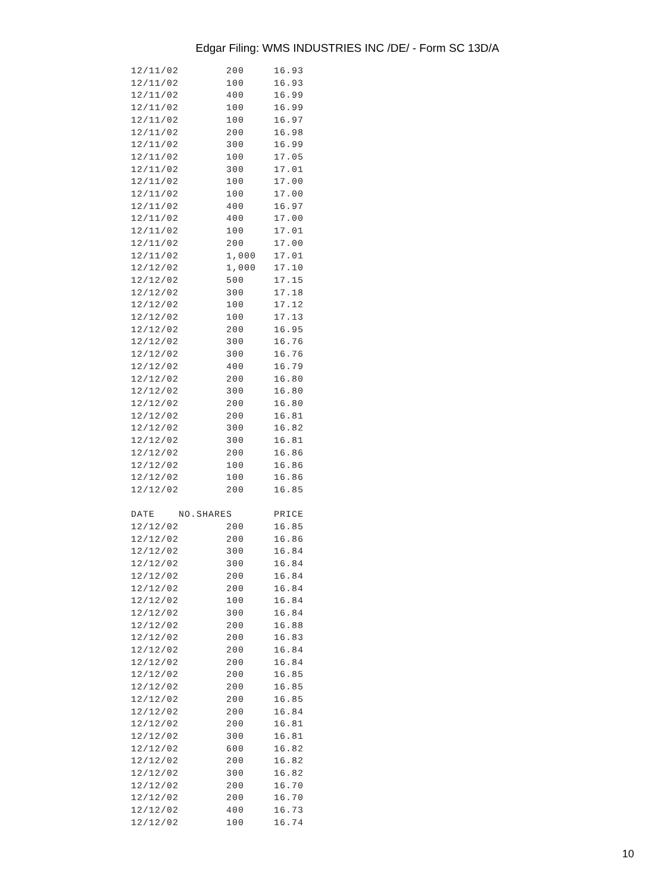Edgar Filing: WMS INDUSTRIES INC /DE/ - Form SC 13D/A
12/11/02        200     16.93
12/11/02        100     16.93
12/11/02        400     16.99
12/11/02        100     16.99
12/11/02        100     16.97
12/11/02        200     16.98
12/11/02        300     16.99
12/11/02        100     17.05
12/11/02        300     17.01
12/11/02        100     17.00
12/11/02        100     17.00
12/11/02        400     16.97
12/11/02        400     17.00
12/11/02        100     17.01
12/11/02        200     17.00
12/11/02        1,000   17.01
12/12/02        1,000   17.10
12/12/02        500     17.15
12/12/02        300     17.18
12/12/02        100     17.12
12/12/02        100     17.13
12/12/02        200     16.95
12/12/02        300     16.76
12/12/02        300     16.76
12/12/02        400     16.79
12/12/02        200     16.80
12/12/02        300     16.80
12/12/02        200     16.80
12/12/02        200     16.81
12/12/02        300     16.82
12/12/02        300     16.81
12/12/02        200     16.86
12/12/02        100     16.86
12/12/02        100     16.86
12/12/02        200     16.85

DATE    NO.SHARES       PRICE
12/12/02        200     16.85
12/12/02        200     16.86
12/12/02        300     16.84
12/12/02        300     16.84
12/12/02        200     16.84
12/12/02        200     16.84
12/12/02        100     16.84
12/12/02        300     16.84
12/12/02        200     16.88
12/12/02        200     16.83
12/12/02        200     16.84
12/12/02        200     16.84
12/12/02        200     16.85
12/12/02        200     16.85
12/12/02        200     16.85
12/12/02        200     16.84
12/12/02        200     16.81
12/12/02        300     16.81
12/12/02        600     16.82
12/12/02        200     16.82
12/12/02        300     16.82
12/12/02        200     16.70
12/12/02        200     16.70
12/12/02        400     16.73
12/12/02        100     16.74
10